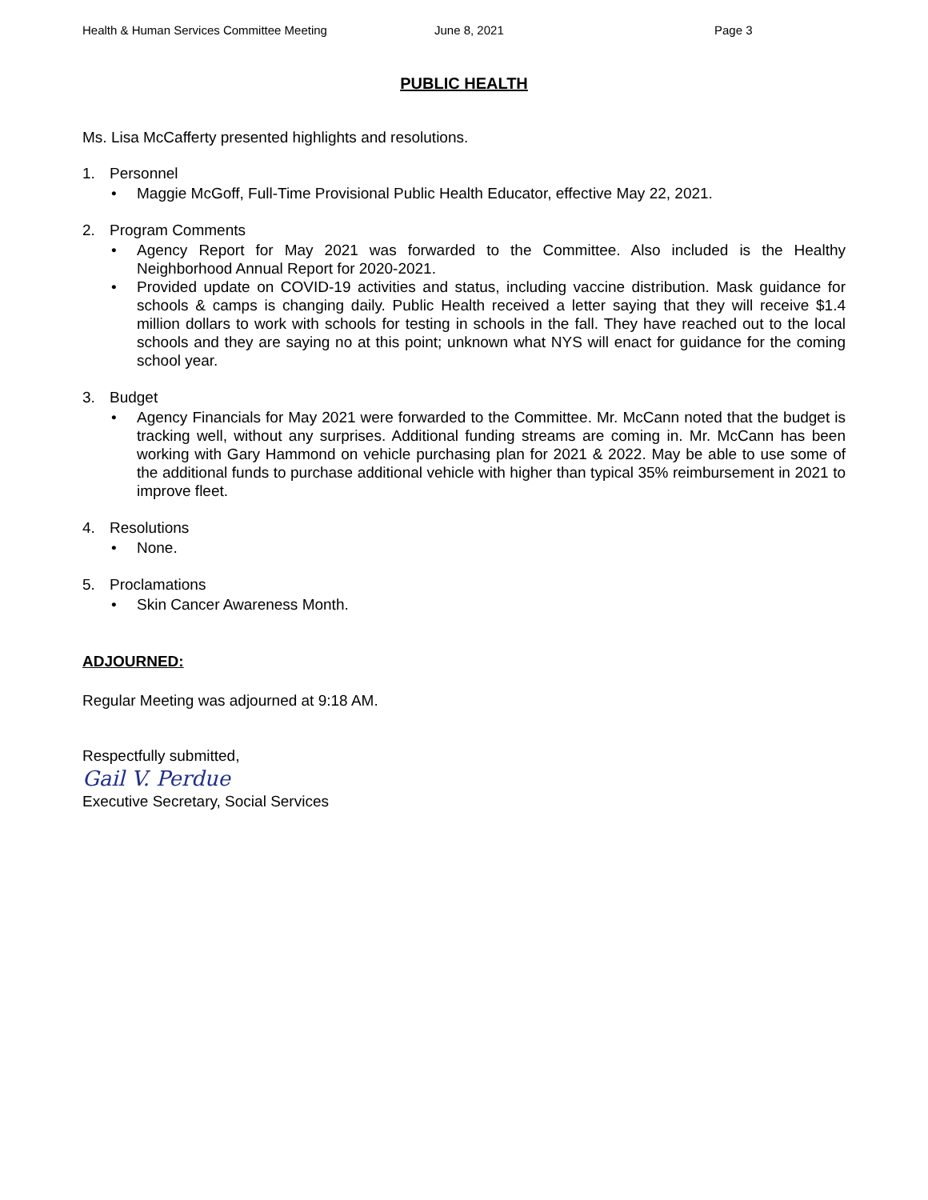Health & Human Services Committee Meeting June 8, 2021 Page 3
PUBLIC HEALTH
Ms. Lisa McCafferty presented highlights and resolutions.
1. Personnel
• Maggie McGoff, Full-Time Provisional Public Health Educator, effective May 22, 2021.
2. Program Comments
• Agency Report for May 2021 was forwarded to the Committee. Also included is the Healthy Neighborhood Annual Report for 2020-2021.
• Provided update on COVID-19 activities and status, including vaccine distribution. Mask guidance for schools & camps is changing daily. Public Health received a letter saying that they will receive $1.4 million dollars to work with schools for testing in schools in the fall. They have reached out to the local schools and they are saying no at this point; unknown what NYS will enact for guidance for the coming school year.
3. Budget
• Agency Financials for May 2021 were forwarded to the Committee. Mr. McCann noted that the budget is tracking well, without any surprises. Additional funding streams are coming in. Mr. McCann has been working with Gary Hammond on vehicle purchasing plan for 2021 & 2022. May be able to use some of the additional funds to purchase additional vehicle with higher than typical 35% reimbursement in 2021 to improve fleet.
4. Resolutions
• None.
5. Proclamations
• Skin Cancer Awareness Month.
ADJOURNED:
Regular Meeting was adjourned at 9:18 AM.
Respectfully submitted,
Gail V. Perdue
Executive Secretary, Social Services